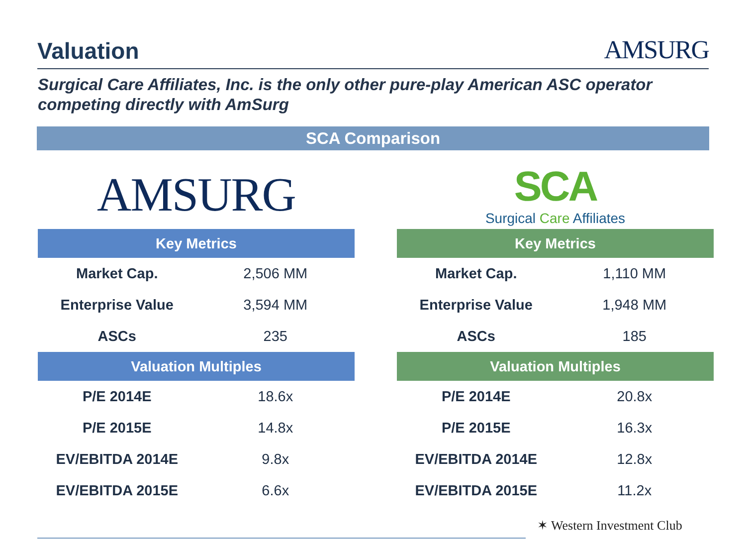Valuation
AMSURG
Surgical Care Affiliates, Inc. is the only other pure-play American ASC operator competing directly with AmSurg
SCA Comparison
AMSURG
| Key Metrics | |
| --- | --- |
| Market Cap. | 2,506 MM |
| Enterprise Value | 3,594 MM |
| ASCs | 235 |
| Valuation Multiples | |
| P/E 2014E | 18.6x |
| P/E 2015E | 14.8x |
| EV/EBITDA 2014E | 9.8x |
| EV/EBITDA 2015E | 6.6x |
SCA
Surgical Care Affiliates
| Key Metrics | |
| --- | --- |
| Market Cap. | 1,110 MM |
| Enterprise Value | 1,948 MM |
| ASCs | 185 |
| Valuation Multiples | |
| P/E 2014E | 20.8x |
| P/E 2015E | 16.3x |
| EV/EBITDA 2014E | 12.8x |
| EV/EBITDA 2015E | 11.2x |
✶ Western Investment Club